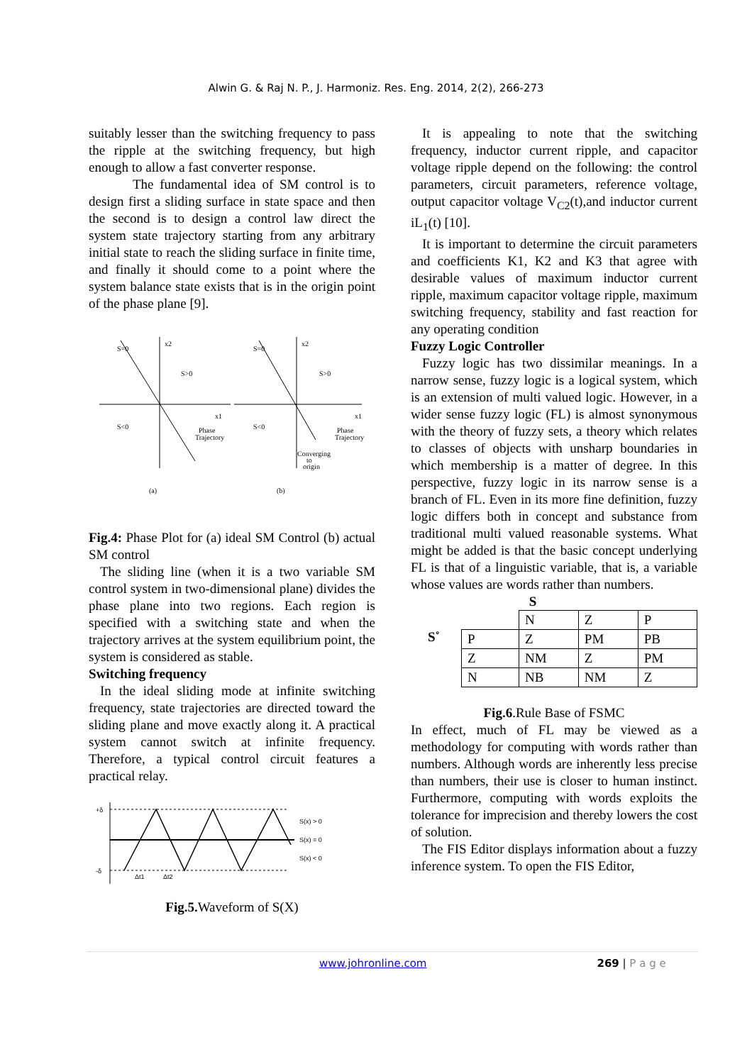Alwin G. & Raj N. P., J. Harmoniz. Res. Eng. 2014, 2(2), 266-273
suitably lesser than the switching frequency to pass the ripple at the switching frequency, but high enough to allow a fast converter response.
The fundamental idea of SM control is to design first a sliding surface in state space and then the second is to design a control law direct the system state trajectory starting from any arbitrary initial state to reach the sliding surface in finite time, and finally it should come to a point where the system balance state exists that is in the origin point of the phase plane [9].
S=0
x2
S>0
S<0
x1
Phase
Trajectory
(a)
S=0
x2
S>0
S<0
x1
Phase
Trajectory
Converging
to
origin
(b)
Fig.4: Phase Plot for (a) ideal SM Control (b) actual SM control
The sliding line (when it is a two variable SM control system in two-dimensional plane) divides the phase plane into two regions. Each region is specified with a switching state and when the trajectory arrives at the system equilibrium point, the system is considered as stable.
Switching frequency
In the ideal sliding mode at infinite switching frequency, state trajectories are directed toward the sliding plane and move exactly along it. A practical system cannot switch at infinite frequency. Therefore, a typical control circuit features a practical relay.
+δ
-δ
S(x) > 0
S(x) = 0
S(x) < 0
Δt1
Δt2
Fig.5. Waveform of S(X)
It is appealing to note that the switching frequency, inductor current ripple, and capacitor voltage ripple depend on the following: the control parameters, circuit parameters, reference voltage, output capacitor voltage V<sub>C2</sub>(t),and inductor current iL<sub>1</sub>(t) [10].
It is important to determine the circuit parameters and coefficients K1, K2 and K3 that agree with desirable values of maximum inductor current ripple, maximum capacitor voltage ripple, maximum switching frequency, stability and fast reaction for any operating condition
Fuzzy Logic Controller
Fuzzy logic has two dissimilar meanings. In a narrow sense, fuzzy logic is a logical system, which is an extension of multi valued logic. However, in a wider sense fuzzy logic (FL) is almost synonymous with the theory of fuzzy sets, a theory which relates to classes of objects with unsharp boundaries in which membership is a matter of degree. In this perspective, fuzzy logic in its narrow sense is a branch of FL. Even in its more fine definition, fuzzy logic differs both in concept and substance from traditional multi valued reasonable systems. What might be added is that the basic concept underlying FL is that of a linguistic variable, that is, a variable whose values are words rather than numbers.
S
S˚
| | N | Z | P |
| P | Z | PM | PB |
| Z | NM | Z | PM |
| N | NB | NM | Z |
Fig.6.Rule Base of FSMC
In effect, much of FL may be viewed as a methodology for computing with words rather than numbers. Although words are inherently less precise than numbers, their use is closer to human instinct. Furthermore, computing with words exploits the tolerance for imprecision and thereby lowers the cost of solution.
The FIS Editor displays information about a fuzzy inference system. To open the FIS Editor,
www.johronline.com 269 | P a g e